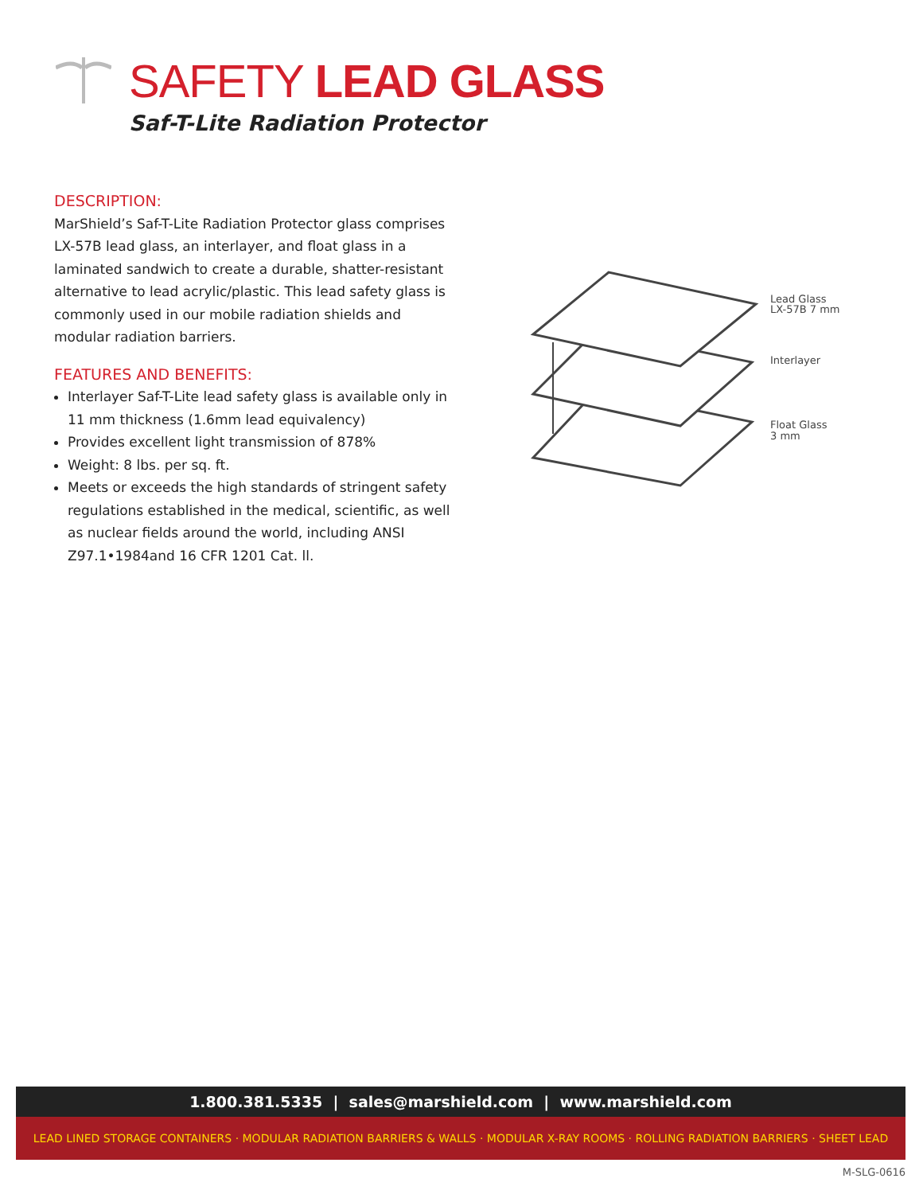SAFETY LEAD GLASS
Saf-T-Lite Radiation Protector
DESCRIPTION:
MarShield’s Saf-T-Lite Radiation Protector glass comprises LX-57B lead glass, an interlayer, and float glass in a laminated sandwich to create a durable, shatter-resistant alternative to lead acrylic/plastic. This lead safety glass is commonly used in our mobile radiation shields and modular radiation barriers.
FEATURES AND BENEFITS:
Interlayer Saf-T-Lite lead safety glass is available only in 11 mm thickness (1.6mm lead equivalency)
Provides excellent light transmission of 878%
Weight: 8 lbs. per sq. ft.
Meets or exceeds the high standards of stringent safety regulations established in the medical, scientific, as well as nuclear fields around the world, including ANSI Z97.1•1984and 16 CFR 1201 Cat. ll.
Lead Glass
LX-57B 7 mm
Interlayer
Float Glass
3 mm
1.800.381.5335 | sales@marshield.com | www.marshield.com
LEAD LINED STORAGE CONTAINERS · MODULAR RADIATION BARRIERS & WALLS · MODULAR X-RAY ROOMS · ROLLING RADIATION BARRIERS · SHEET LEAD
M-SLG-0616